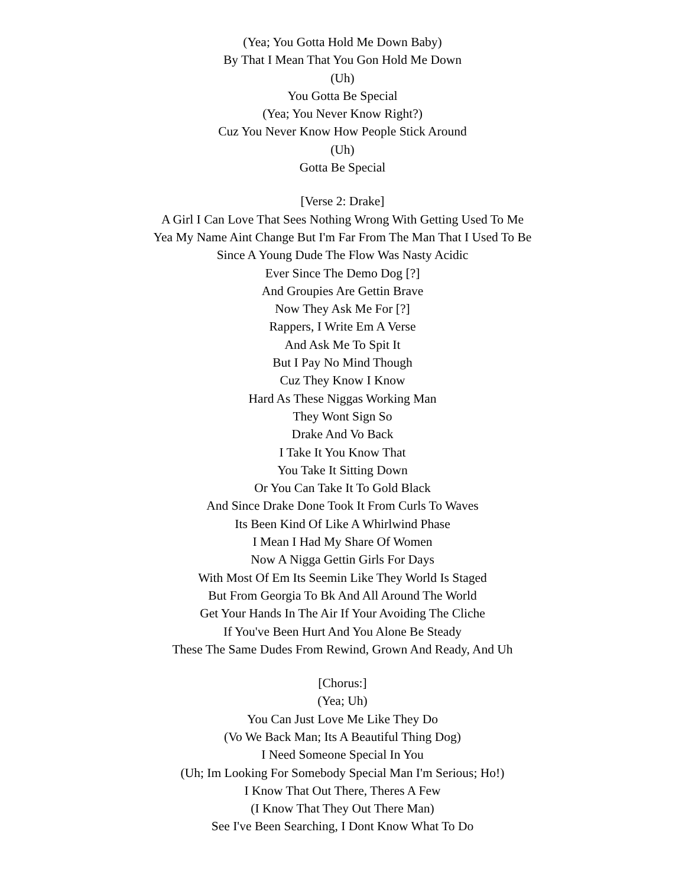(Yea; You Gotta Hold Me Down Baby)
By That I Mean That You Gon Hold Me Down
(Uh)
You Gotta Be Special
(Yea; You Never Know Right?)
Cuz You Never Know How People Stick Around
(Uh)
Gotta Be Special
[Verse 2: Drake]
A Girl I Can Love That Sees Nothing Wrong With Getting Used To Me
Yea My Name Aint Change But I'm Far From The Man That I Used To Be
Since A Young Dude The Flow Was Nasty Acidic
Ever Since The Demo Dog [?]
And Groupies Are Gettin Brave
Now They Ask Me For [?]
Rappers, I Write Em A Verse
And Ask Me To Spit It
But I Pay No Mind Though
Cuz They Know I Know
Hard As These Niggas Working Man
They Wont Sign So
Drake And Vo Back
I Take It You Know That
You Take It Sitting Down
Or You Can Take It To Gold Black
And Since Drake Done Took It From Curls To Waves
Its Been Kind Of Like A Whirlwind Phase
I Mean I Had My Share Of Women
Now A Nigga Gettin Girls For Days
With Most Of Em Its Seemin Like They World Is Staged
But From Georgia To Bk And All Around The World
Get Your Hands In The Air If Your Avoiding The Cliche
If You've Been Hurt And You Alone Be Steady
These The Same Dudes From Rewind, Grown And Ready, And Uh
[Chorus:]
(Yea; Uh)
You Can Just Love Me Like They Do
(Vo We Back Man; Its A Beautiful Thing Dog)
I Need Someone Special In You
(Uh; Im Looking For Somebody Special Man I'm Serious; Ho!)
I Know That Out There, Theres A Few
(I Know That They Out There Man)
See I've Been Searching, I Dont Know What To Do